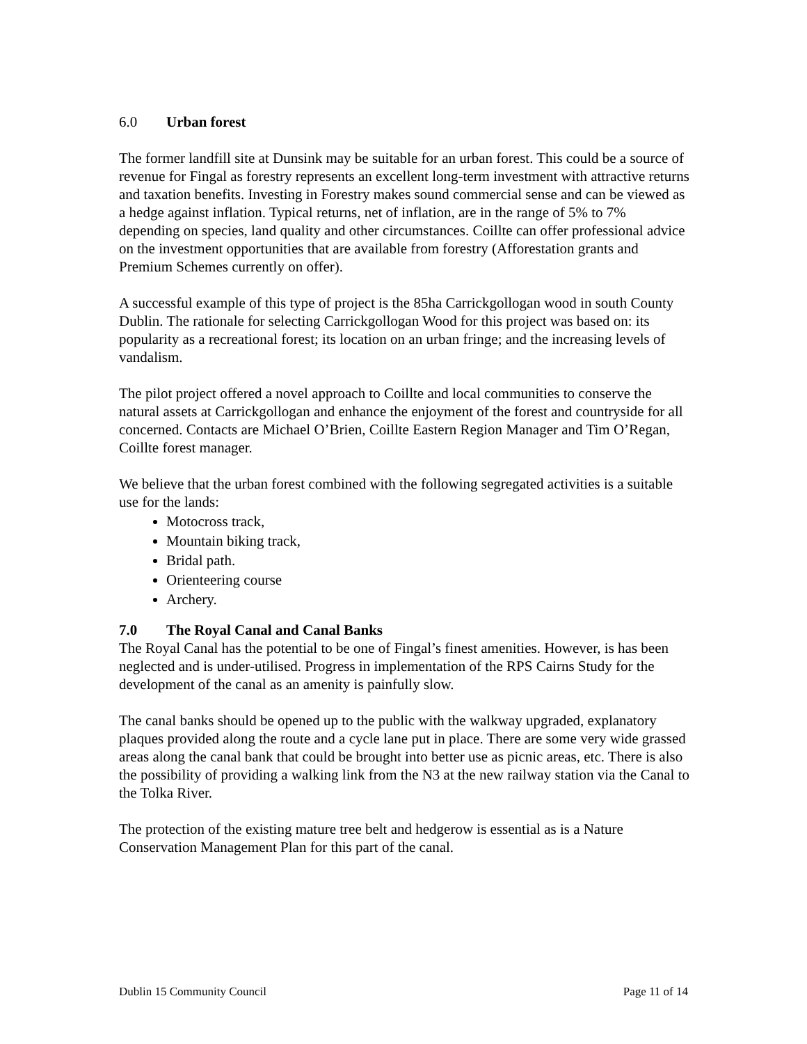6.0 Urban forest
The former landfill site at Dunsink may be suitable for an urban forest. This could be a source of revenue for Fingal as forestry represents an excellent long-term investment with attractive returns and taxation benefits. Investing in Forestry makes sound commercial sense and can be viewed as a hedge against inflation. Typical returns, net of inflation, are in the range of 5% to 7% depending on species, land quality and other circumstances. Coillte can offer professional advice on the investment opportunities that are available from forestry (Afforestation grants and Premium Schemes currently on offer).
A successful example of this type of project is the 85ha Carrickgollogan wood in south County Dublin. The rationale for selecting Carrickgollogan Wood for this project was based on: its popularity as a recreational forest; its location on an urban fringe; and the increasing levels of vandalism.
The pilot project offered a novel approach to Coillte and local communities to conserve the natural assets at Carrickgollogan and enhance the enjoyment of the forest and countryside for all concerned. Contacts are Michael O’Brien, Coillte Eastern Region Manager and Tim O’Regan, Coillte forest manager.
We believe that the urban forest combined with the following segregated activities is a suitable use for the lands:
Motocross track,
Mountain biking track,
Bridal path.
Orienteering course
Archery.
7.0 The Royal Canal and Canal Banks
The Royal Canal has the potential to be one of Fingal’s finest amenities. However, is has been neglected and is under-utilised. Progress in implementation of the RPS Cairns Study for the development of the canal as an amenity is painfully slow.
The canal banks should be opened up to the public with the walkway upgraded, explanatory plaques provided along the route and a cycle lane put in place. There are some very wide grassed areas along the canal bank that could be brought into better use as picnic areas, etc. There is also the possibility of providing a walking link from the N3 at the new railway station via the Canal to the Tolka River.
The protection of the existing mature tree belt and hedgerow is essential as is a Nature Conservation Management Plan for this part of the canal.
Dublin 15 Community Council Page 11 of 14